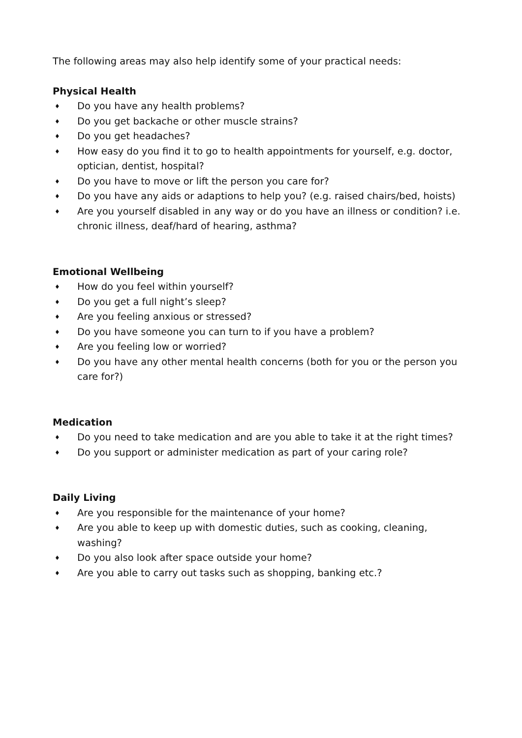The following areas may also help identify some of your practical needs:
Physical Health
♦ Do you have any health problems?
♦ Do you get backache or other muscle strains?
♦ Do you get headaches?
♦ How easy do you find it to go to health appointments for yourself, e.g. doctor, optician, dentist, hospital?
♦ Do you have to move or lift the person you care for?
♦ Do you have any aids or adaptions to help you? (e.g. raised chairs/bed, hoists)
♦ Are you yourself disabled in any way or do you have an illness or condition? i.e. chronic illness, deaf/hard of hearing, asthma?
Emotional Wellbeing
♦ How do you feel within yourself?
♦ Do you get a full night’s sleep?
♦ Are you feeling anxious or stressed?
♦ Do you have someone you can turn to if you have a problem?
♦ Are you feeling low or worried?
♦ Do you have any other mental health concerns (both for you or the person you care for?)
Medication
♦ Do you need to take medication and are you able to take it at the right times?
♦ Do you support or administer medication as part of your caring role?
Daily Living
♦ Are you responsible for the maintenance of your home?
♦ Are you able to keep up with domestic duties, such as cooking, cleaning, washing?
♦ Do you also look after space outside your home?
♦ Are you able to carry out tasks such as shopping, banking etc.?